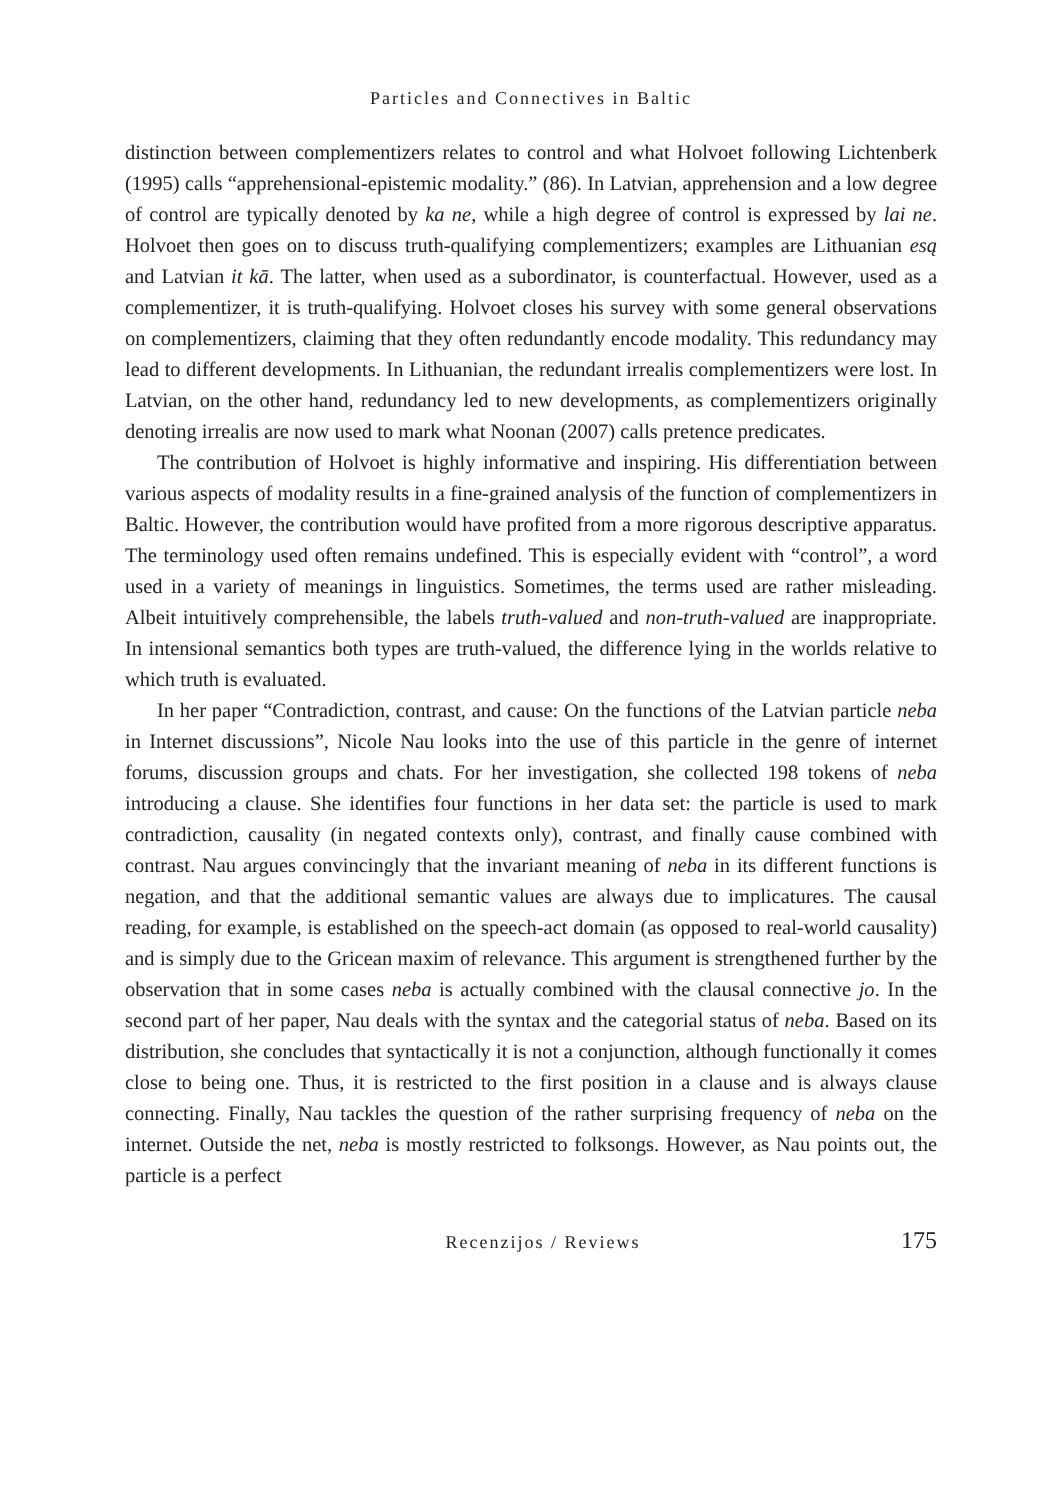Particles and Connectives in Baltic
distinction between complementizers relates to control and what Holvoet following Lichtenberk (1995) calls “apprehensional-epistemic modality.” (86). In Latvian, apprehension and a low degree of control are typically denoted by ka ne, while a high degree of control is expressed by lai ne. Holvoet then goes on to discuss truth-qualifying complementizers; examples are Lithuanian esą and Latvian it kā. The latter, when used as a subordinator, is counterfactual. However, used as a complementizer, it is truth-qualifying. Holvoet closes his survey with some general observations on complementizers, claiming that they often redundantly encode modality. This redundancy may lead to different developments. In Lithuanian, the redundant irrealis complementizers were lost. In Latvian, on the other hand, redundancy led to new developments, as complementizers originally denoting irrealis are now used to mark what Noonan (2007) calls pretence predicates.
The contribution of Holvoet is highly informative and inspiring. His differentiation between various aspects of modality results in a fine-grained analysis of the function of complementizers in Baltic. However, the contribution would have profited from a more rigorous descriptive apparatus. The terminology used often remains undefined. This is especially evident with “control”, a word used in a variety of meanings in linguistics. Sometimes, the terms used are rather misleading. Albeit intuitively comprehensible, the labels truth-valued and non-truth-valued are inappropriate. In intensional semantics both types are truth-valued, the difference lying in the worlds relative to which truth is evaluated.
In her paper “Contradiction, contrast, and cause: On the functions of the Latvian particle neba in Internet discussions”, Nicole Nau looks into the use of this particle in the genre of internet forums, discussion groups and chats. For her investigation, she collected 198 tokens of neba introducing a clause. She identifies four functions in her data set: the particle is used to mark contradiction, causality (in negated contexts only), contrast, and finally cause combined with contrast. Nau argues convincingly that the invariant meaning of neba in its different functions is negation, and that the additional semantic values are always due to implicatures. The causal reading, for example, is established on the speech-act domain (as opposed to real-world causality) and is simply due to the Gricean maxim of relevance. This argument is strengthened further by the observation that in some cases neba is actually combined with the clausal connective jo. In the second part of her paper, Nau deals with the syntax and the categorial status of neba. Based on its distribution, she concludes that syntactically it is not a conjunction, although functionally it comes close to being one. Thus, it is restricted to the first position in a clause and is always clause connecting. Finally, Nau tackles the question of the rather surprising frequency of neba on the internet. Outside the net, neba is mostly restricted to folksongs. However, as Nau points out, the particle is a perfect
Recenzijos / Reviews 175